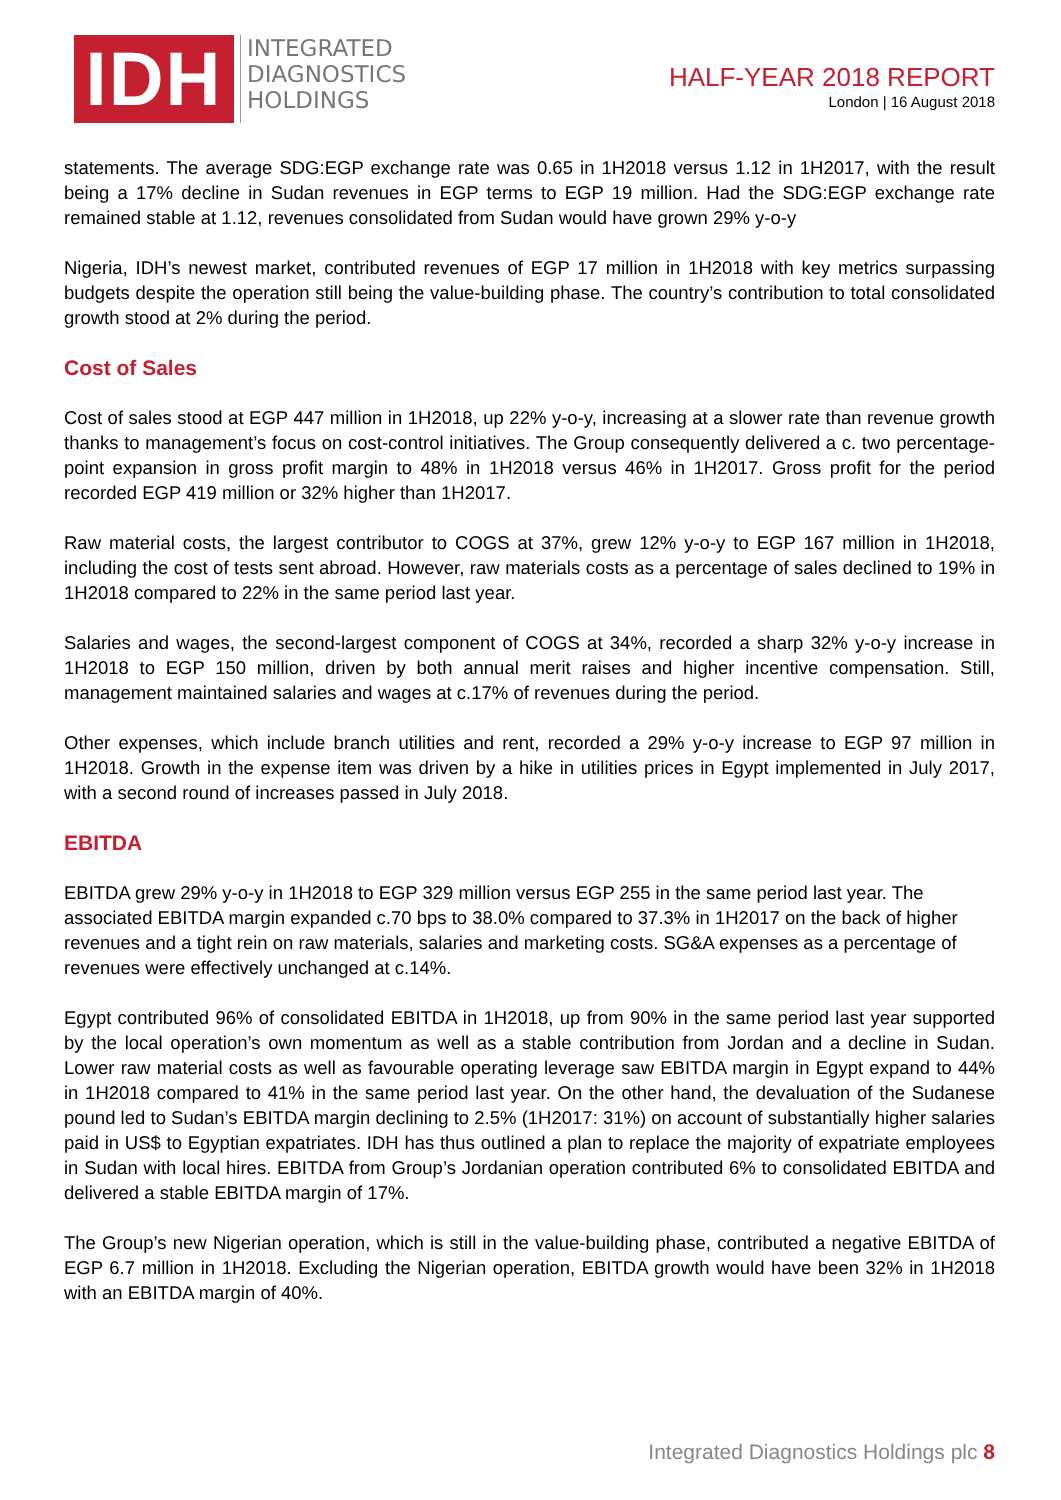IDH
INTEGRATED
DIAGNOSTICS
HOLDINGS
HALF-YEAR 2018 REPORT
London | 16 August 2018
statements. The average SDG:EGP exchange rate was 0.65 in 1H2018 versus 1.12 in 1H2017, with the result being a 17% decline in Sudan revenues in EGP terms to EGP 19 million. Had the SDG:EGP exchange rate remained stable at 1.12, revenues consolidated from Sudan would have grown 29% y-o-y
Nigeria, IDH’s newest market, contributed revenues of EGP 17 million in 1H2018 with key metrics surpassing budgets despite the operation still being the value-building phase. The country’s contribution to total consolidated growth stood at 2% during the period.
Cost of Sales
Cost of sales stood at EGP 447 million in 1H2018, up 22% y-o-y, increasing at a slower rate than revenue growth thanks to management’s focus on cost-control initiatives. The Group consequently delivered a c. two percentage-point expansion in gross profit margin to 48% in 1H2018 versus 46% in 1H2017. Gross profit for the period recorded EGP 419 million or 32% higher than 1H2017.
Raw material costs, the largest contributor to COGS at 37%, grew 12% y-o-y to EGP 167 million in 1H2018, including the cost of tests sent abroad. However, raw materials costs as a percentage of sales declined to 19% in 1H2018 compared to 22% in the same period last year.
Salaries and wages, the second-largest component of COGS at 34%, recorded a sharp 32% y-o-y increase in 1H2018 to EGP 150 million, driven by both annual merit raises and higher incentive compensation. Still, management maintained salaries and wages at c.17% of revenues during the period.
Other expenses, which include branch utilities and rent, recorded a 29% y-o-y increase to EGP 97 million in 1H2018. Growth in the expense item was driven by a hike in utilities prices in Egypt implemented in July 2017, with a second round of increases passed in July 2018.
EBITDA
EBITDA grew 29% y-o-y in 1H2018 to EGP 329 million versus EGP 255 in the same period last year. The associated EBITDA margin expanded c.70 bps to 38.0% compared to 37.3% in 1H2017 on the back of higher revenues and a tight rein on raw materials, salaries and marketing costs. SG&A expenses as a percentage of revenues were effectively unchanged at c.14%.
Egypt contributed 96% of consolidated EBITDA in 1H2018, up from 90% in the same period last year supported by the local operation’s own momentum as well as a stable contribution from Jordan and a decline in Sudan. Lower raw material costs as well as favourable operating leverage saw EBITDA margin in Egypt expand to 44% in 1H2018 compared to 41% in the same period last year. On the other hand, the devaluation of the Sudanese pound led to Sudan’s EBITDA margin declining to 2.5% (1H2017: 31%) on account of substantially higher salaries paid in US$ to Egyptian expatriates. IDH has thus outlined a plan to replace the majority of expatriate employees in Sudan with local hires. EBITDA from Group’s Jordanian operation contributed 6% to consolidated EBITDA and delivered a stable EBITDA margin of 17%.
The Group’s new Nigerian operation, which is still in the value-building phase, contributed a negative EBITDA of EGP 6.7 million in 1H2018. Excluding the Nigerian operation, EBITDA growth would have been 32% in 1H2018 with an EBITDA margin of 40%.
Integrated Diagnostics Holdings plc 8